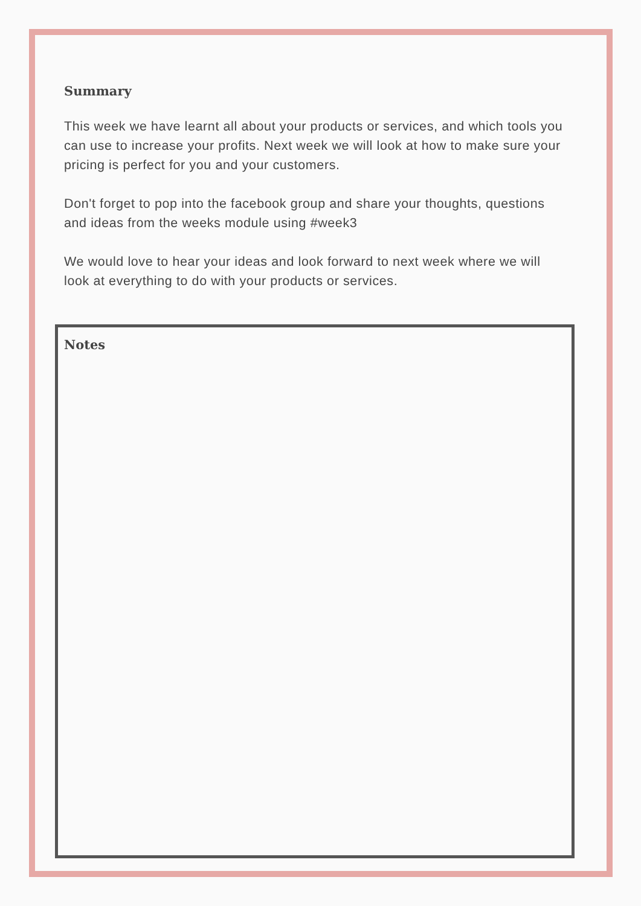Summary
This week we have learnt all about your products or services, and which tools you can use to increase your profits. Next week we will look at how to make sure your pricing is perfect for you and your customers.
Don't forget to pop into the facebook group and share your thoughts, questions and ideas from the weeks module using #week3
We would love to hear your ideas and look forward to next week where we will look at everything to do with your products or services.
Notes